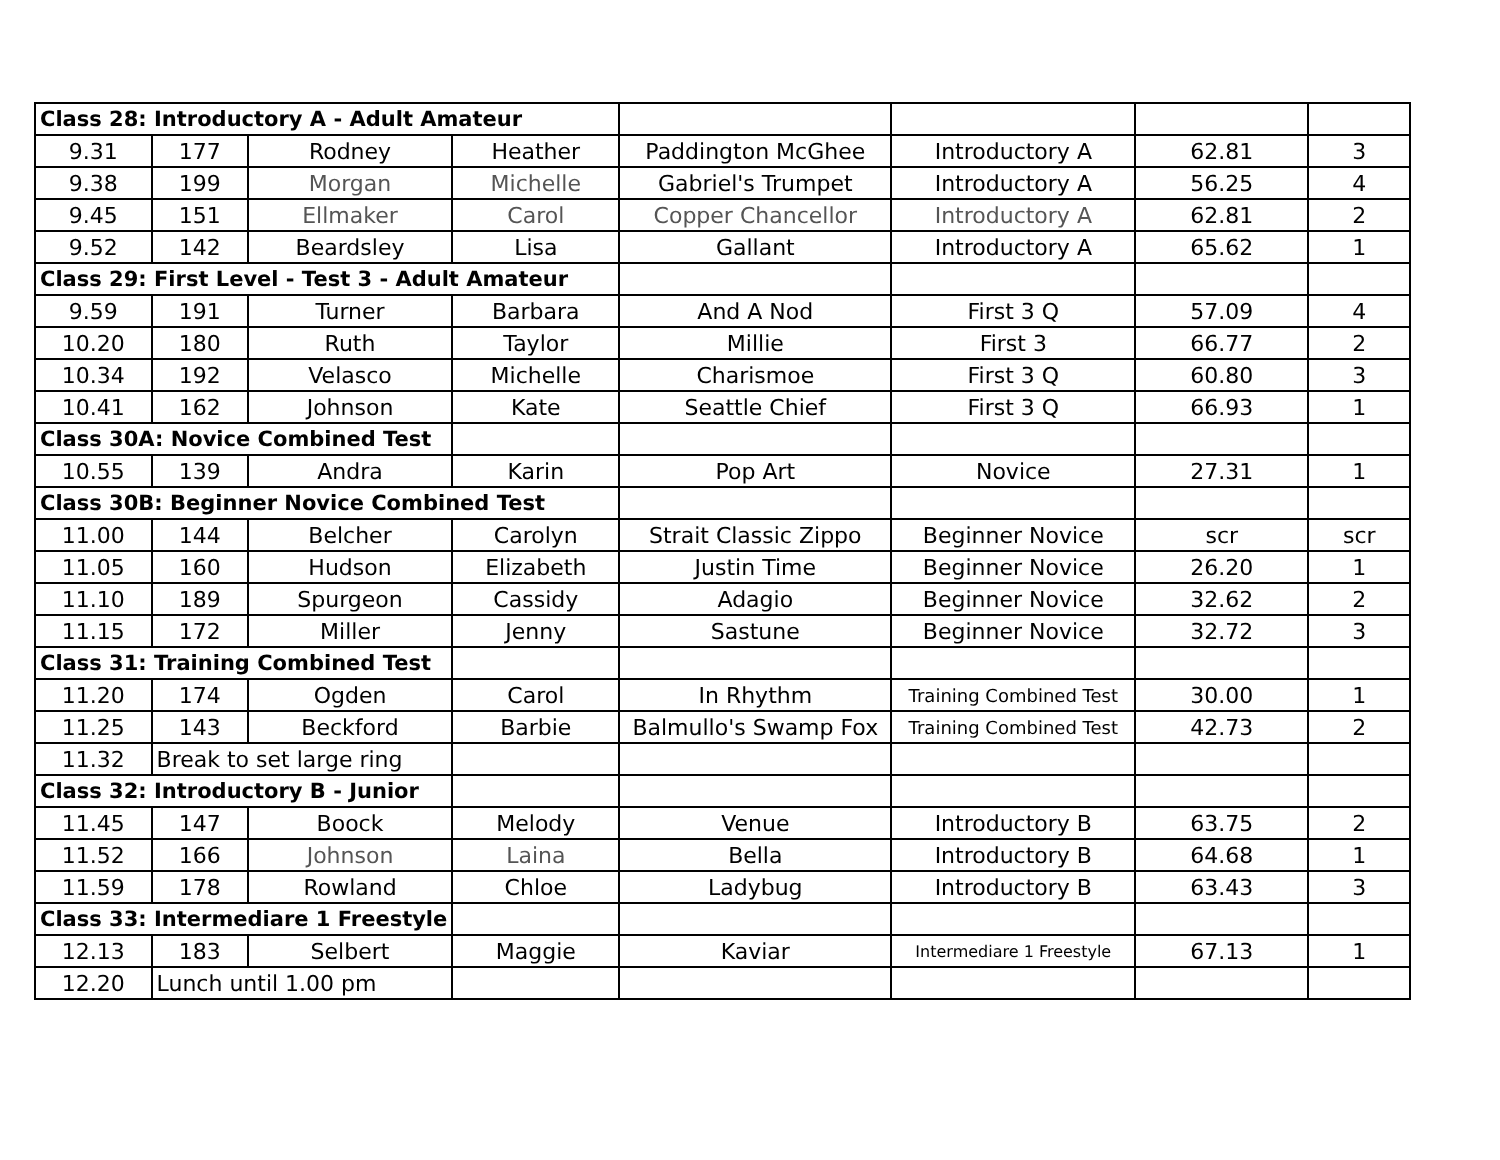| Class 28: Introductory A - Adult Amateur | | | | | | | |
| 9.31 | 177 | Rodney | Heather | Paddington McGhee | Introductory A | 62.81 | 3 |
| 9.38 | 199 | Morgan | Michelle | Gabriel's Trumpet | Introductory A | 56.25 | 4 |
| 9.45 | 151 | Ellmaker | Carol | Copper Chancellor | Introductory A | 62.81 | 2 |
| 9.52 | 142 | Beardsley | Lisa | Gallant | Introductory A | 65.62 | 1 |
| Class 29: First Level - Test 3 - Adult Amateur | | | | | | | |
| 9.59 | 191 | Turner | Barbara | And A Nod | First 3 Q | 57.09 | 4 |
| 10.20 | 180 | Ruth | Taylor | Millie | First 3 | 66.77 | 2 |
| 10.34 | 192 | Velasco | Michelle | Charismoe | First 3 Q | 60.80 | 3 |
| 10.41 | 162 | Johnson | Kate | Seattle Chief | First 3 Q | 66.93 | 1 |
| Class 30A: Novice Combined Test | | | | | | | |
| 10.55 | 139 | Andra | Karin | Pop Art | Novice | 27.31 | 1 |
| Class 30B: Beginner Novice Combined Test | | | | | | | |
| 11.00 | 144 | Belcher | Carolyn | Strait Classic Zippo | Beginner Novice | scr | scr |
| 11.05 | 160 | Hudson | Elizabeth | Justin Time | Beginner Novice | 26.20 | 1 |
| 11.10 | 189 | Spurgeon | Cassidy | Adagio | Beginner Novice | 32.62 | 2 |
| 11.15 | 172 | Miller | Jenny | Sastune | Beginner Novice | 32.72 | 3 |
| Class 31: Training Combined Test | | | | | | | |
| 11.20 | 174 | Ogden | Carol | In Rhythm | Training Combined Test | 30.00 | 1 |
| 11.25 | 143 | Beckford | Barbie | Balmullo's Swamp Fox | Training Combined Test | 42.73 | 2 |
| 11.32 | Break to set large ring | | | | | | |
| Class 32: Introductory B - Junior | | | | | | | |
| 11.45 | 147 | Boock | Melody | Venue | Introductory B | 63.75 | 2 |
| 11.52 | 166 | Johnson | Laina | Bella | Introductory B | 64.68 | 1 |
| 11.59 | 178 | Rowland | Chloe | Ladybug | Introductory B | 63.43 | 3 |
| Class 33: Intermediare 1 Freestyle | | | | | | | |
| 12.13 | 183 | Selbert | Maggie | Kaviar | Intermediare 1 Freestyle | 67.13 | 1 |
| 12.20 | Lunch until 1.00 pm | | | | | | |